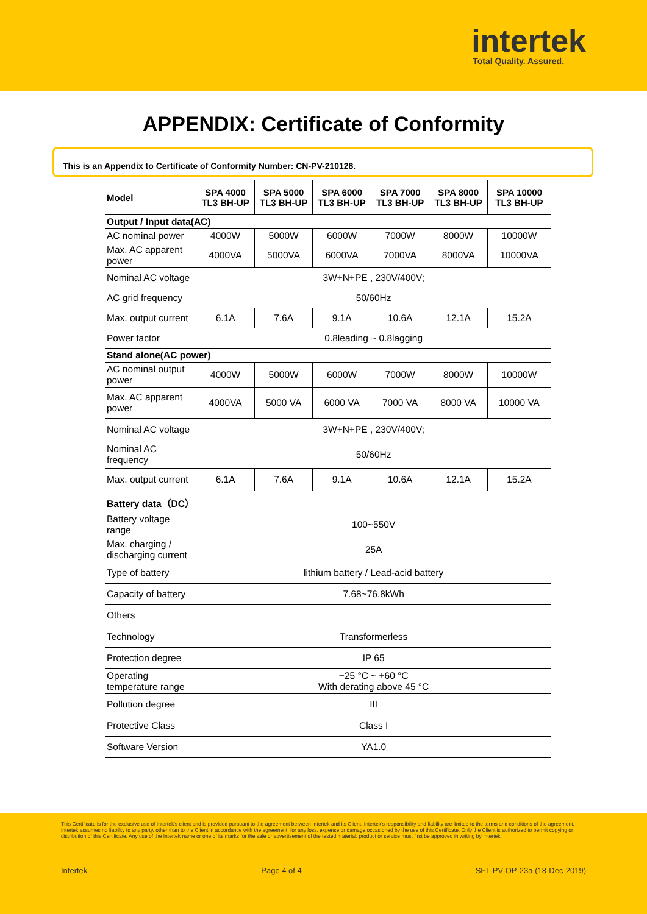intertek
Total Quality. Assured.
APPENDIX: Certificate of Conformity
This is an Appendix to Certificate of Conformity Number: CN-PV-210128.
| Model | SPA 4000 TL3 BH-UP | SPA 5000 TL3 BH-UP | SPA 6000 TL3 BH-UP | SPA 7000 TL3 BH-UP | SPA 8000 TL3 BH-UP | SPA 10000 TL3 BH-UP |
| --- | --- | --- | --- | --- | --- | --- |
| Output / Input data(AC) | | | | | | |
| AC nominal power | 4000W | 5000W | 6000W | 7000W | 8000W | 10000W |
| Max. AC apparent power | 4000VA | 5000VA | 6000VA | 7000VA | 8000VA | 10000VA |
| Nominal AC voltage | 3W+N+PE , 230V/400V; | | | | | |
| AC grid frequency | 50/60Hz | | | | | |
| Max. output current | 6.1A | 7.6A | 9.1A | 10.6A | 12.1A | 15.2A |
| Power factor | 0.8leading ~ 0.8lagging | | | | | |
| Stand alone(AC power) | | | | | | |
| AC nominal output power | 4000W | 5000W | 6000W | 7000W | 8000W | 10000W |
| Max. AC apparent power | 4000VA | 5000 VA | 6000 VA | 7000 VA | 8000 VA | 10000 VA |
| Nominal AC voltage | 3W+N+PE , 230V/400V; | | | | | |
| Nominal AC frequency | 50/60Hz | | | | | |
| Max. output current | 6.1A | 7.6A | 9.1A | 10.6A | 12.1A | 15.2A |
| Battery data（DC） | | | | | | |
| Battery voltage range | 100~550V | | | | | |
| Max. charging / discharging current | 25A | | | | | |
| Type of battery | lithium battery / Lead-acid battery | | | | | |
| Capacity of battery | 7.68~76.8kWh | | | | | |
| Others | | | | | | |
| Technology | Transformerless | | | | | |
| Protection degree | IP 65 | | | | | |
| Operating temperature range | −25 °C ~ +60 °C With derating above 45 °C | | | | | |
| Pollution degree | III | | | | | |
| Protective Class | Class I | | | | | |
| Software Version | YA1.0 | | | | | |
This Certificate is for the exclusive use of Intertek's client and is provided pursuant to the agreement between Intertek and its Client. Intertek's responsibility and liability are limited to the terms and conditions of the agreement. Intertek assumes no liability to any party, other than to the Client in accordance with the agreement, for any loss, expense or damage occasioned by the use of this Certificate. Only the Client is authorized to permit copying or distribution of this Certificate. Any use of the Intertek name or one of its marks for the sale or advertisement of the tested material, product or service must first be approved in writing by Intertek.
Intertek Page 4 of 4 SFT-PV-OP-23a (18-Dec-2019)